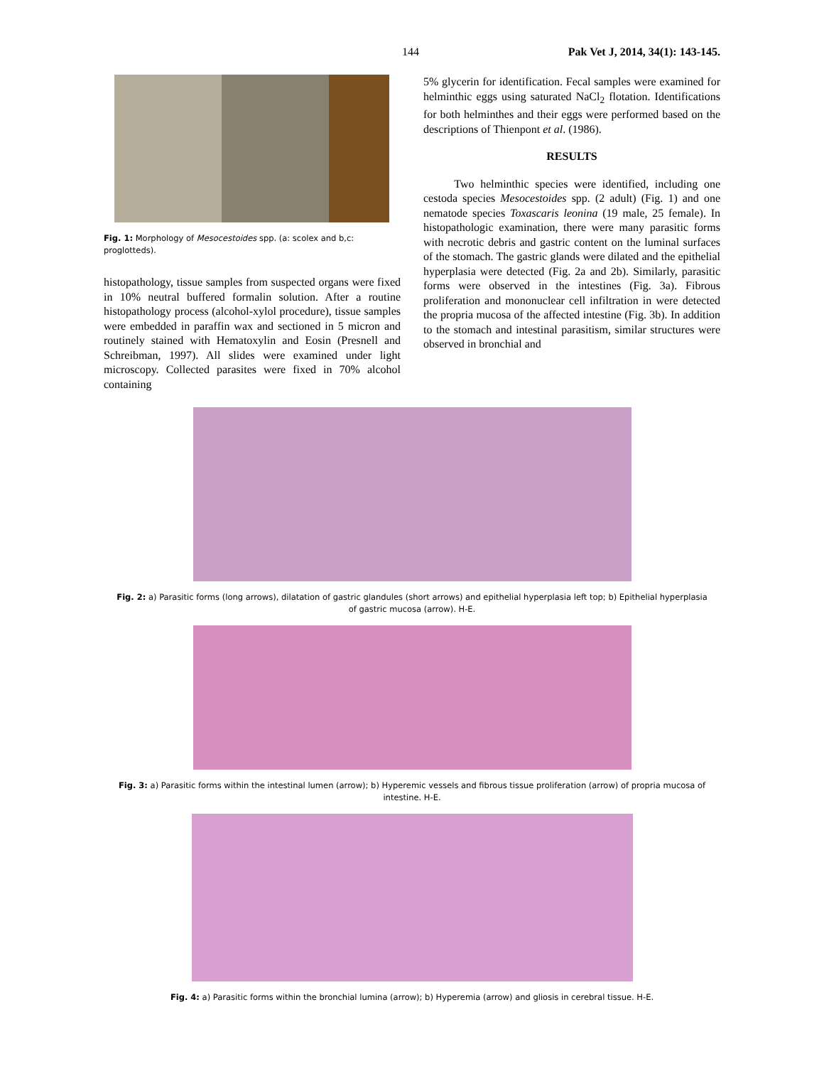144 Pak Vet J, 2014, 34(1): 143-145.
Fig. 1: Morphology of Mesocestoides spp. (a: scolex and b,c: proglotteds).
histopathology, tissue samples from suspected organs were fixed in 10% neutral buffered formalin solution. After a routine histopathology process (alcohol-xylol procedure), tissue samples were embedded in paraffin wax and sectioned in 5 micron and routinely stained with Hematoxylin and Eosin (Presnell and Schreibman, 1997). All slides were examined under light microscopy. Collected parasites were fixed in 70% alcohol containing
5% glycerin for identification. Fecal samples were examined for helminthic eggs using saturated NaCl<sub>2</sub> flotation. Identifications for both helminthes and their eggs were performed based on the descriptions of Thienpont et al. (1986).
RESULTS
Two helminthic species were identified, including one cestoda species Mesocestoides spp. (2 adult) (Fig. 1) and one nematode species Toxascaris leonina (19 male, 25 female). In histopathologic examination, there were many parasitic forms with necrotic debris and gastric content on the luminal surfaces of the stomach. The gastric glands were dilated and the epithelial hyperplasia were detected (Fig. 2a and 2b). Similarly, parasitic forms were observed in the intestines (Fig. 3a). Fibrous proliferation and mononuclear cell infiltration in were detected the propria mucosa of the affected intestine (Fig. 3b). In addition to the stomach and intestinal parasitism, similar structures were observed in bronchial and
Fig. 2: a) Parasitic forms (long arrows), dilatation of gastric glandules (short arrows) and epithelial hyperplasia left top; b) Epithelial hyperplasia of gastric mucosa (arrow). H-E.
Fig. 3: a) Parasitic forms within the intestinal lumen (arrow); b) Hyperemic vessels and fibrous tissue proliferation (arrow) of propria mucosa of intestine. H-E.
Fig. 4: a) Parasitic forms within the bronchial lumina (arrow); b) Hyperemia (arrow) and gliosis in cerebral tissue. H-E.